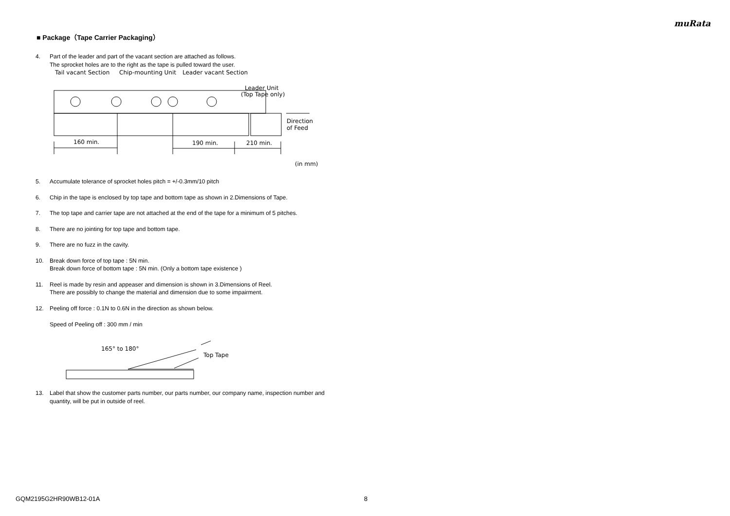muRata
■ Package（Tape Carrier Packaging）
4. Part of the leader and part of the vacant section are attached as follows.
The sprocket holes are to the right as the tape is pulled toward the user.
Tail vacant Section
Chip-mounting Unit
Leader vacant Section
Leader Unit
(Top Tape only)
160 min.
190 min.
210 min.
Direction
of Feed
(in mm)
5. Accumulate tolerance of sprocket holes pitch = +/-0.3mm/10 pitch
6. Chip in the tape is enclosed by top tape and bottom tape as shown in 2.Dimensions of Tape.
7. The top tape and carrier tape are not attached at the end of the tape for a minimum of 5 pitches.
8. There are no jointing for top tape and bottom tape.
9. There are no fuzz in the cavity.
10. Break down force of top tape : 5N min.
Break down force of bottom tape : 5N min. (Only a bottom tape existence )
11. Reel is made by resin and appeaser and dimension is shown in 3.Dimensions of Reel.
There are possibly to change the material and dimension due to some impairment.
12. Peeling off force : 0.1N to 0.6N in the direction as shown below.
Speed of Peeling off : 300 mm / min
165° to 180°
Top Tape
13. Label that show the customer parts number, our parts number, our company name, inspection number and quantity, will be put in outside of reel.
GQM2195G2HR90WB12-01A 8